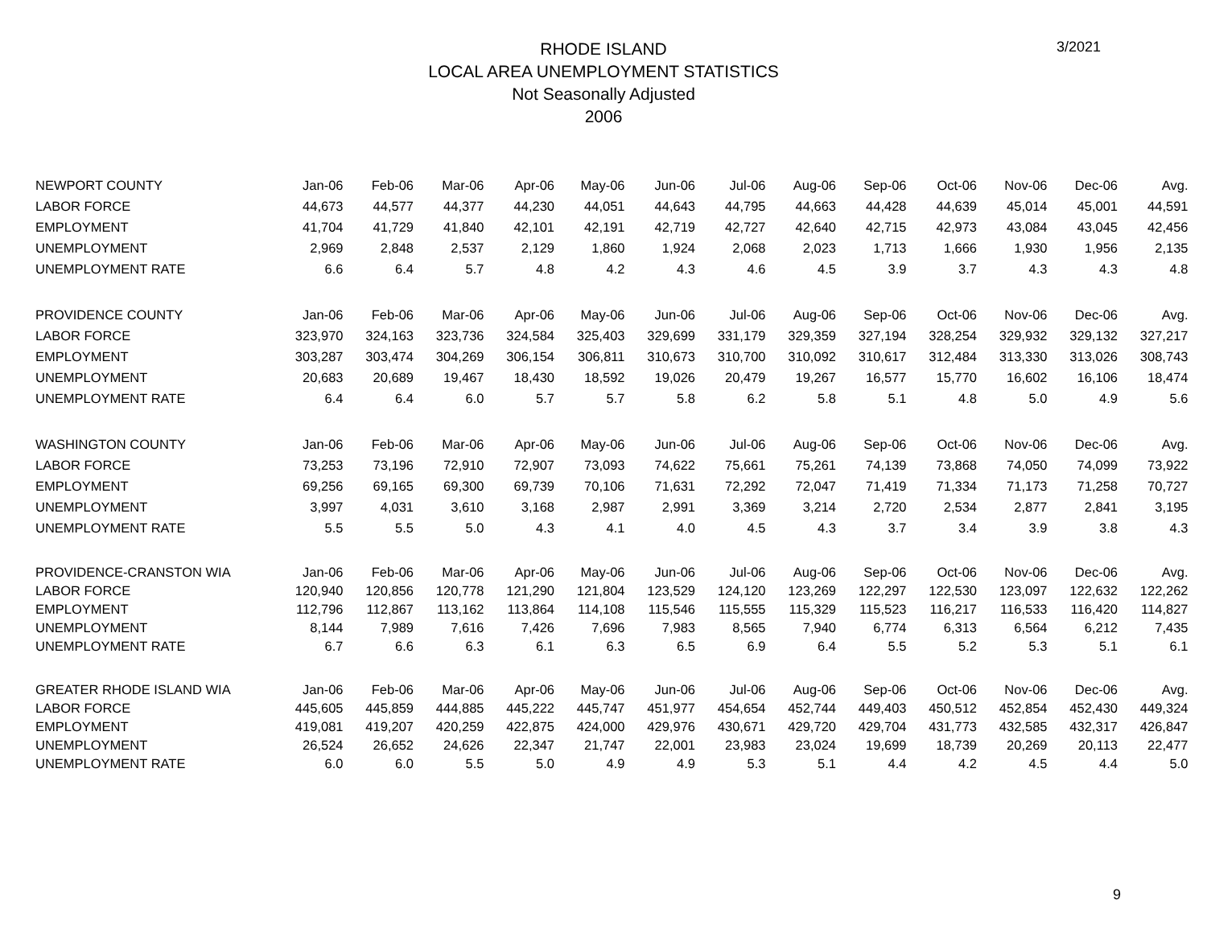3/2021
RHODE ISLAND
LOCAL AREA UNEMPLOYMENT STATISTICS
Not Seasonally Adjusted
2006
| NEWPORT COUNTY | Jan-06 | Feb-06 | Mar-06 | Apr-06 | May-06 | Jun-06 | Jul-06 | Aug-06 | Sep-06 | Oct-06 | Nov-06 | Dec-06 | Avg. |
| LABOR FORCE | 44,673 | 44,577 | 44,377 | 44,230 | 44,051 | 44,643 | 44,795 | 44,663 | 44,428 | 44,639 | 45,014 | 45,001 | 44,591 |
| EMPLOYMENT | 41,704 | 41,729 | 41,840 | 42,101 | 42,191 | 42,719 | 42,727 | 42,640 | 42,715 | 42,973 | 43,084 | 43,045 | 42,456 |
| UNEMPLOYMENT | 2,969 | 2,848 | 2,537 | 2,129 | 1,860 | 1,924 | 2,068 | 2,023 | 1,713 | 1,666 | 1,930 | 1,956 | 2,135 |
| UNEMPLOYMENT RATE | 6.6 | 6.4 | 5.7 | 4.8 | 4.2 | 4.3 | 4.6 | 4.5 | 3.9 | 3.7 | 4.3 | 4.3 | 4.8 |
| PROVIDENCE COUNTY | Jan-06 | Feb-06 | Mar-06 | Apr-06 | May-06 | Jun-06 | Jul-06 | Aug-06 | Sep-06 | Oct-06 | Nov-06 | Dec-06 | Avg. |
| LABOR FORCE | 323,970 | 324,163 | 323,736 | 324,584 | 325,403 | 329,699 | 331,179 | 329,359 | 327,194 | 328,254 | 329,932 | 329,132 | 327,217 |
| EMPLOYMENT | 303,287 | 303,474 | 304,269 | 306,154 | 306,811 | 310,673 | 310,700 | 310,092 | 310,617 | 312,484 | 313,330 | 313,026 | 308,743 |
| UNEMPLOYMENT | 20,683 | 20,689 | 19,467 | 18,430 | 18,592 | 19,026 | 20,479 | 19,267 | 16,577 | 15,770 | 16,602 | 16,106 | 18,474 |
| UNEMPLOYMENT RATE | 6.4 | 6.4 | 6.0 | 5.7 | 5.7 | 5.8 | 6.2 | 5.8 | 5.1 | 4.8 | 5.0 | 4.9 | 5.6 |
| WASHINGTON COUNTY | Jan-06 | Feb-06 | Mar-06 | Apr-06 | May-06 | Jun-06 | Jul-06 | Aug-06 | Sep-06 | Oct-06 | Nov-06 | Dec-06 | Avg. |
| LABOR FORCE | 73,253 | 73,196 | 72,910 | 72,907 | 73,093 | 74,622 | 75,661 | 75,261 | 74,139 | 73,868 | 74,050 | 74,099 | 73,922 |
| EMPLOYMENT | 69,256 | 69,165 | 69,300 | 69,739 | 70,106 | 71,631 | 72,292 | 72,047 | 71,419 | 71,334 | 71,173 | 71,258 | 70,727 |
| UNEMPLOYMENT | 3,997 | 4,031 | 3,610 | 3,168 | 2,987 | 2,991 | 3,369 | 3,214 | 2,720 | 2,534 | 2,877 | 2,841 | 3,195 |
| UNEMPLOYMENT RATE | 5.5 | 5.5 | 5.0 | 4.3 | 4.1 | 4.0 | 4.5 | 4.3 | 3.7 | 3.4 | 3.9 | 3.8 | 4.3 |
| PROVIDENCE-CRANSTON WIA | Jan-06 | Feb-06 | Mar-06 | Apr-06 | May-06 | Jun-06 | Jul-06 | Aug-06 | Sep-06 | Oct-06 | Nov-06 | Dec-06 | Avg. |
| LABOR FORCE | 120,940 | 120,856 | 120,778 | 121,290 | 121,804 | 123,529 | 124,120 | 123,269 | 122,297 | 122,530 | 123,097 | 122,632 | 122,262 |
| EMPLOYMENT | 112,796 | 112,867 | 113,162 | 113,864 | 114,108 | 115,546 | 115,555 | 115,329 | 115,523 | 116,217 | 116,533 | 116,420 | 114,827 |
| UNEMPLOYMENT | 8,144 | 7,989 | 7,616 | 7,426 | 7,696 | 7,983 | 8,565 | 7,940 | 6,774 | 6,313 | 6,564 | 6,212 | 7,435 |
| UNEMPLOYMENT RATE | 6.7 | 6.6 | 6.3 | 6.1 | 6.3 | 6.5 | 6.9 | 6.4 | 5.5 | 5.2 | 5.3 | 5.1 | 6.1 |
| GREATER RHODE ISLAND WIA | Jan-06 | Feb-06 | Mar-06 | Apr-06 | May-06 | Jun-06 | Jul-06 | Aug-06 | Sep-06 | Oct-06 | Nov-06 | Dec-06 | Avg. |
| LABOR FORCE | 445,605 | 445,859 | 444,885 | 445,222 | 445,747 | 451,977 | 454,654 | 452,744 | 449,403 | 450,512 | 452,854 | 452,430 | 449,324 |
| EMPLOYMENT | 419,081 | 419,207 | 420,259 | 422,875 | 424,000 | 429,976 | 430,671 | 429,720 | 429,704 | 431,773 | 432,585 | 432,317 | 426,847 |
| UNEMPLOYMENT | 26,524 | 26,652 | 24,626 | 22,347 | 21,747 | 22,001 | 23,983 | 23,024 | 19,699 | 18,739 | 20,269 | 20,113 | 22,477 |
| UNEMPLOYMENT RATE | 6.0 | 6.0 | 5.5 | 5.0 | 4.9 | 4.9 | 5.3 | 5.1 | 4.4 | 4.2 | 4.5 | 4.4 | 5.0 |
9